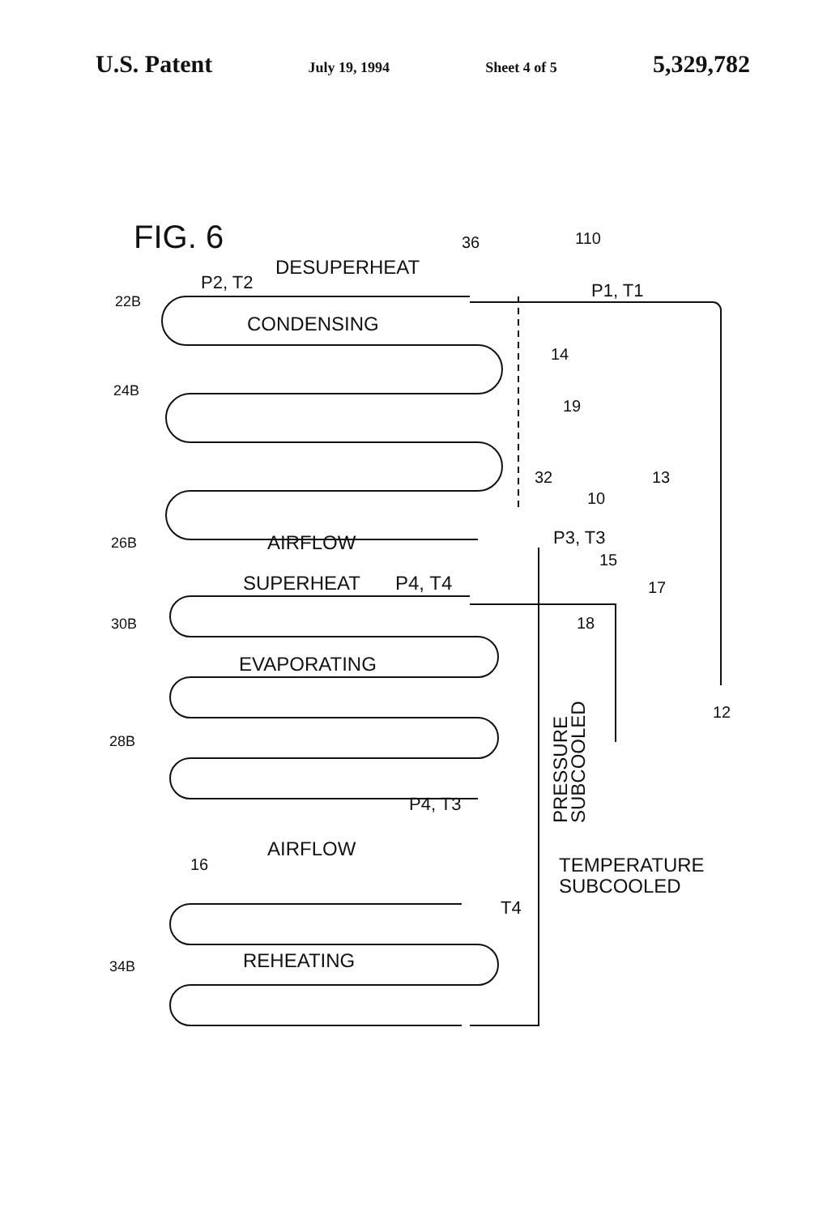U.S. Patent July 19, 1994 Sheet 4 of 5 5,329,782
FIG. 6
36
110
DESUPERHEAT
P2, T2
P1, T1
22B
CONDENSING
14
24B
19
32
13
10
26B
AIRFLOW
P3, T3
15
SUPERHEAT
P4, T4
17
30B
18
EVAPORATING
12
28B
PRESSURE
SUBCOOLED
P4, T3
AIRFLOW
16
TEMPERATURE
SUBCOOLED
T4
REHEATING
34B